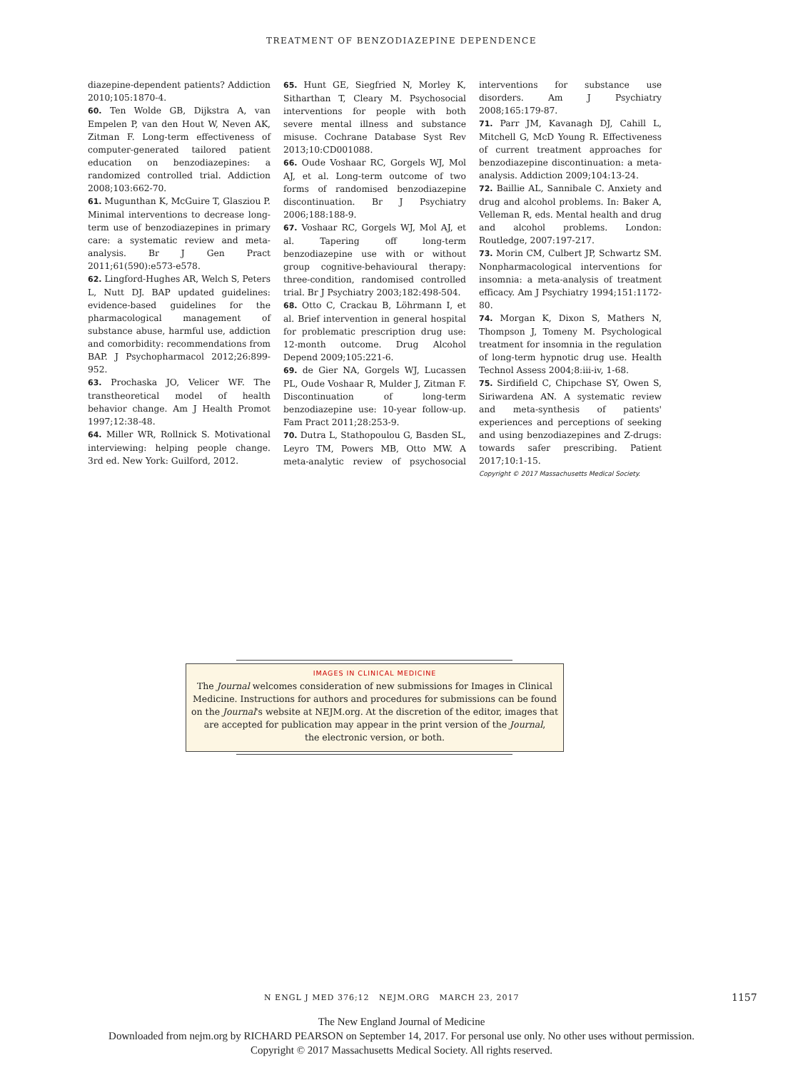TREATMENT OF BENZODIAZEPINE DEPENDENCE
diazepine-dependent patients? Addiction 2010;105:1870-4.
60. Ten Wolde GB, Dijkstra A, van Empelen P, van den Hout W, Neven AK, Zitman F. Long-term effectiveness of computer-generated tailored patient education on benzodiazepines: a randomized controlled trial. Addiction 2008;103:662-70.
61. Mugunthan K, McGuire T, Glasziou P. Minimal interventions to decrease long-term use of benzodiazepines in primary care: a systematic review and meta-analysis. Br J Gen Pract 2011;61(590):e573-e578.
62. Lingford-Hughes AR, Welch S, Peters L, Nutt DJ. BAP updated guidelines: evidence-based guidelines for the pharmacological management of substance abuse, harmful use, addiction and comorbidity: recommendations from BAP. J Psychopharmacol 2012;26:899-952.
63. Prochaska JO, Velicer WF. The transtheoretical model of health behavior change. Am J Health Promot 1997;12:38-48.
64. Miller WR, Rollnick S. Motivational interviewing: helping people change. 3rd ed. New York: Guilford, 2012.
65. Hunt GE, Siegfried N, Morley K, Sitharthan T, Cleary M. Psychosocial interventions for people with both severe mental illness and substance misuse. Cochrane Database Syst Rev 2013;10:CD001088.
66. Oude Voshaar RC, Gorgels WJ, Mol AJ, et al. Long-term outcome of two forms of randomised benzodiazepine discontinuation. Br J Psychiatry 2006;188:188-9.
67. Voshaar RC, Gorgels WJ, Mol AJ, et al. Tapering off long-term benzodiazepine use with or without group cognitive-behavioural therapy: three-condition, randomised controlled trial. Br J Psychiatry 2003;182:498-504.
68. Otto C, Crackau B, Löhrmann I, et al. Brief intervention in general hospital for problematic prescription drug use: 12-month outcome. Drug Alcohol Depend 2009;105:221-6.
69. de Gier NA, Gorgels WJ, Lucassen PL, Oude Voshaar R, Mulder J, Zitman F. Discontinuation of long-term benzodiazepine use: 10-year follow-up. Fam Pract 2011;28:253-9.
70. Dutra L, Stathopoulou G, Basden SL, Leyro TM, Powers MB, Otto MW. A meta-analytic review of psychosocial interventions for substance use disorders. Am J Psychiatry 2008;165:179-87.
71. Parr JM, Kavanagh DJ, Cahill L, Mitchell G, McD Young R. Effectiveness of current treatment approaches for benzodiazepine discontinuation: a meta-analysis. Addiction 2009;104:13-24.
72. Baillie AL, Sannibale C. Anxiety and drug and alcohol problems. In: Baker A, Velleman R, eds. Mental health and drug and alcohol problems. London: Routledge, 2007:197-217.
73. Morin CM, Culbert JP, Schwartz SM. Nonpharmacological interventions for insomnia: a meta-analysis of treatment efficacy. Am J Psychiatry 1994;151:1172-80.
74. Morgan K, Dixon S, Mathers N, Thompson J, Tomeny M. Psychological treatment for insomnia in the regulation of long-term hypnotic drug use. Health Technol Assess 2004;8:iii-iv, 1-68.
75. Sirdifield C, Chipchase SY, Owen S, Siriwardena AN. A systematic review and meta-synthesis of patients' experiences and perceptions of seeking and using benzodiazepines and Z-drugs: towards safer prescribing. Patient 2017;10:1-15.
Copyright © 2017 Massachusetts Medical Society.
IMAGES IN CLINICAL MEDICINE
The Journal welcomes consideration of new submissions for Images in Clinical
Medicine. Instructions for authors and procedures for submissions can be found
on the Journal's website at NEJM.org. At the discretion of the editor, images that
are accepted for publication may appear in the print version of the Journal,
the electronic version, or both.
N ENGL J MED 376;12 NEJM.ORG MARCH 23, 2017
1157
The New England Journal of Medicine
Downloaded from nejm.org by RICHARD PEARSON on September 14, 2017. For personal use only. No other uses without permission.
Copyright © 2017 Massachusetts Medical Society. All rights reserved.